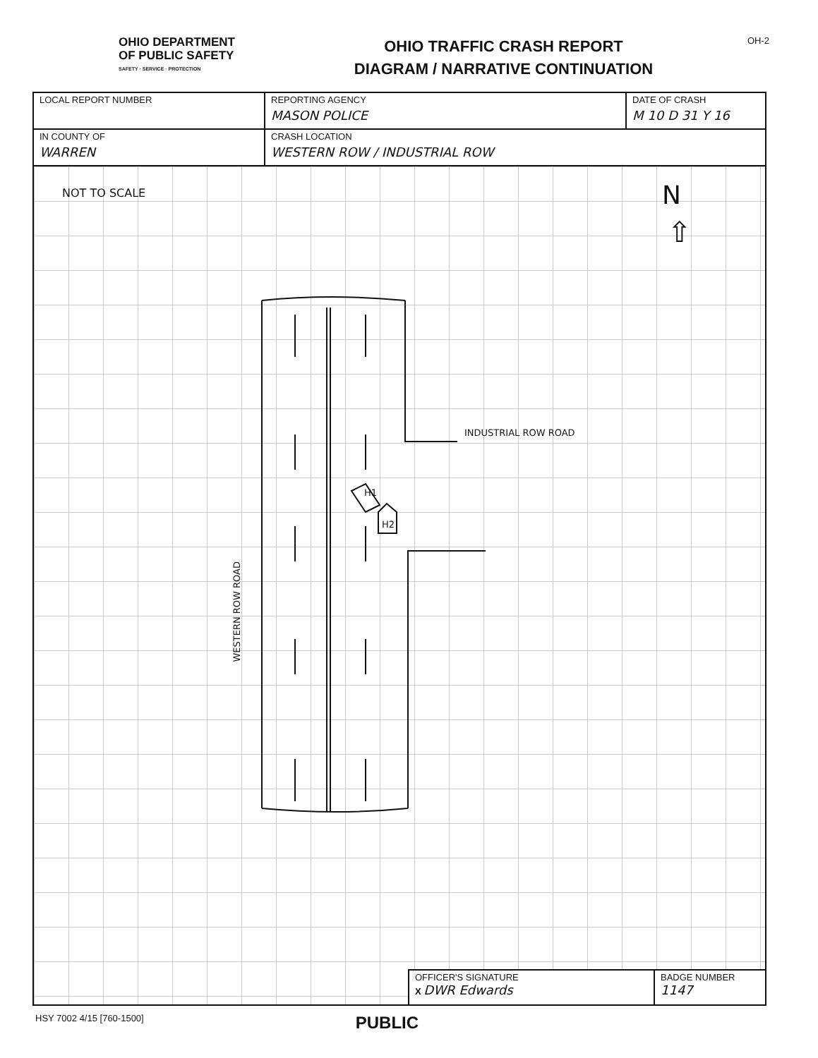OHIO DEPARTMENT
OF PUBLIC SAFETY
SAFETY · SERVICE · PROTECTION
OHIO TRAFFIC CRASH REPORT
DIAGRAM / NARRATIVE CONTINUATION
OH-2
| LOCAL REPORT NUMBER | REPORTING AGENCY MASON POLICE | DATE OF CRASH M 10 D 31 Y 16 |
| IN COUNTY OF WARREN | CRASH LOCATION WESTERN ROW / INDUSTRIAL ROW | |
NOT TO SCALE
N
⇧
INDUSTRIAL ROW ROAD
H1
H2
WESTERN ROW ROAD
OFFICER'S SIGNATURE
X DWR Edwards
BADGE NUMBER
1147
HSY 7002 4/15 [760-1500] PUBLIC